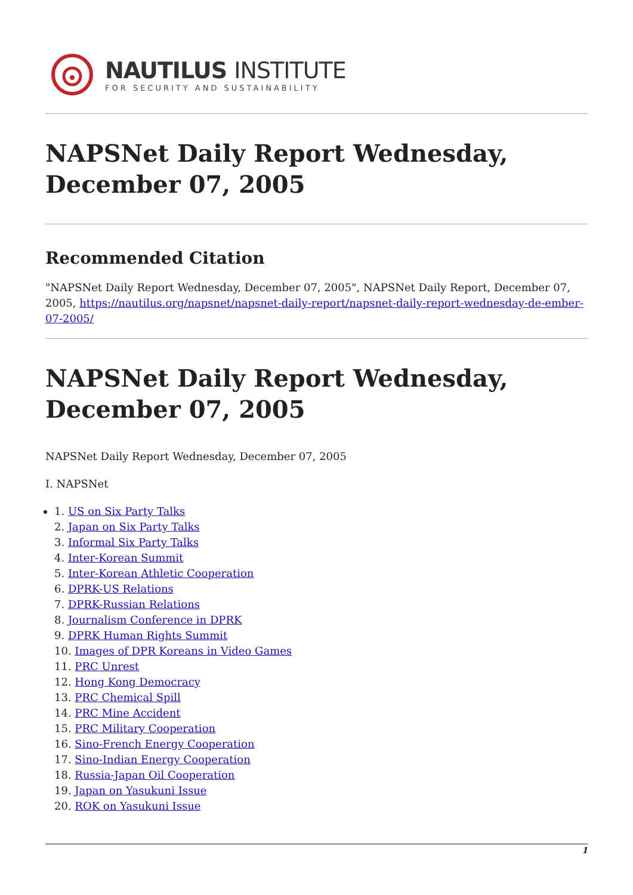NAUTILUS INSTITUTE
FOR SECURITY AND SUSTAINABILITY
NAPSNet Daily Report Wednesday, December 07, 2005
Recommended Citation
"NAPSNet Daily Report Wednesday, December 07, 2005", NAPSNet Daily Report, December 07, 2005, https://nautilus.org/napsnet/napsnet-daily-report/napsnet-daily-report-wednesday-de-ember-07-2005/
NAPSNet Daily Report Wednesday, December 07, 2005
NAPSNet Daily Report Wednesday, December 07, 2005
I. NAPSNet
1. US on Six Party Talks
2. Japan on Six Party Talks
3. Informal Six Party Talks
4. Inter-Korean Summit
5. Inter-Korean Athletic Cooperation
6. DPRK-US Relations
7. DPRK-Russian Relations
8. Journalism Conference in DPRK
9. DPRK Human Rights Summit
10. Images of DPR Koreans in Video Games
11. PRC Unrest
12. Hong Kong Democracy
13. PRC Chemical Spill
14. PRC Mine Accident
15. PRC Military Cooperation
16. Sino-French Energy Cooperation
17. Sino-Indian Energy Cooperation
18. Russia-Japan Oil Cooperation
19. Japan on Yasukuni Issue
20. ROK on Yasukuni Issue
1